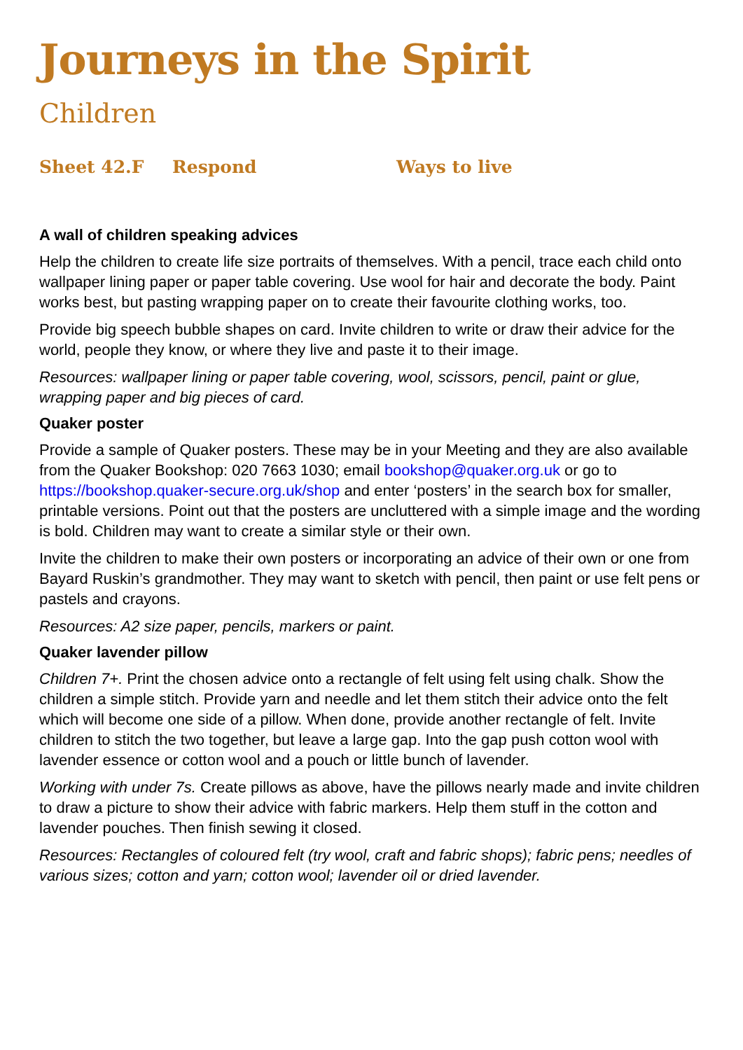Journeys in the Spirit
Children
Sheet 42.F Respond Ways to live
A wall of children speaking advices
Help the children to create life size portraits of themselves. With a pencil, trace each child onto wallpaper lining paper or paper table covering. Use wool for hair and decorate the body. Paint works best, but pasting wrapping paper on to create their favourite clothing works, too.
Provide big speech bubble shapes on card. Invite children to write or draw their advice for the world, people they know, or where they live and paste it to their image.
Resources: wallpaper lining or paper table covering, wool, scissors, pencil, paint or glue, wrapping paper and big pieces of card.
Quaker poster
Provide a sample of Quaker posters. These may be in your Meeting and they are also available from the Quaker Bookshop: 020 7663 1030; email bookshop@quaker.org.uk or go to https://bookshop.quaker-secure.org.uk/shop and enter ‘posters’ in the search box for smaller, printable versions. Point out that the posters are uncluttered with a simple image and the wording is bold. Children may want to create a similar style or their own.
Invite the children to make their own posters or incorporating an advice of their own or one from Bayard Ruskin’s grandmother. They may want to sketch with pencil, then paint or use felt pens or pastels and crayons.
Resources: A2 size paper, pencils, markers or paint.
Quaker lavender pillow
Children 7+. Print the chosen advice onto a rectangle of felt using felt using chalk. Show the children a simple stitch. Provide yarn and needle and let them stitch their advice onto the felt which will become one side of a pillow. When done, provide another rectangle of felt. Invite children to stitch the two together, but leave a large gap. Into the gap push cotton wool with lavender essence or cotton wool and a pouch or little bunch of lavender.
Working with under 7s. Create pillows as above, have the pillows nearly made and invite children to draw a picture to show their advice with fabric markers. Help them stuff in the cotton and lavender pouches. Then finish sewing it closed.
Resources: Rectangles of coloured felt (try wool, craft and fabric shops); fabric pens; needles of various sizes; cotton and yarn; cotton wool; lavender oil or dried lavender.